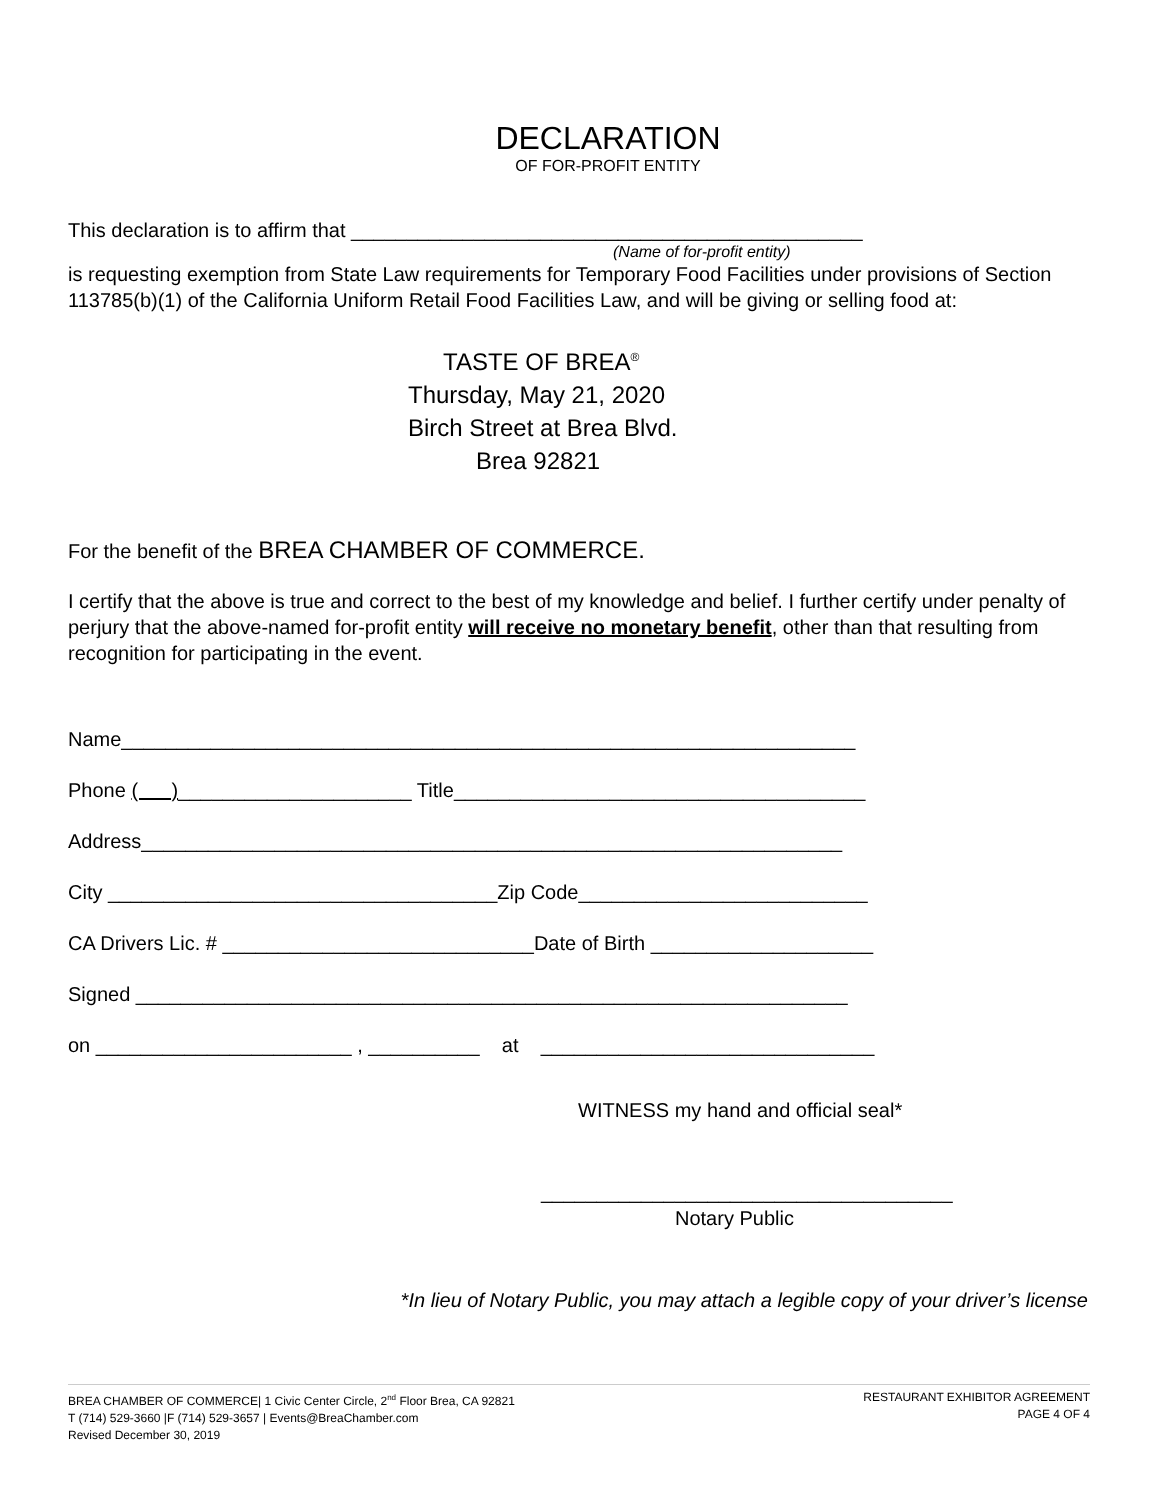DECLARATION
OF FOR-PROFIT ENTITY
This declaration is to affirm that ______________________________________________
(Name of for-profit entity)
is requesting exemption from State Law requirements for Temporary Food Facilities under provisions of Section 113785(b)(1) of the California Uniform Retail Food Facilities Law, and will be giving or selling food at:
TASTE OF BREA<sup>®</sup>
Thursday, May 21, 2020
Birch Street at Brea Blvd.
Brea 92821
For the benefit of the BREA CHAMBER OF COMMERCE.
I certify that the above is true and correct to the best of my knowledge and belief. I further certify under penalty of perjury that the above-named for-profit entity will receive no monetary benefit, other than that resulting from recognition for participating in the event.
Name__________________________________________________________________
Phone ( )_____________________ Title_____________________________________
Address_______________________________________________________________
City ___________________________________Zip Code__________________________
CA Drivers Lic. # ____________________________Date of Birth ____________________
Signed ________________________________________________________________
on _______________________ , __________ at ______________________________
WITNESS my hand and official seal*
_____________________________________
Notary Public
*In lieu of Notary Public, you may attach a legible copy of your driver’s license
BREA CHAMBER OF COMMERCE| 1 Civic Center Circle, 2<sup>nd</sup> Floor Brea, CA 92821
T (714) 529-3660 |F (714) 529-3657 | Events@BreaChamber.com
Revised December 30, 2019
RESTAURANT EXHIBITOR AGREEMENT
PAGE 4 OF 4